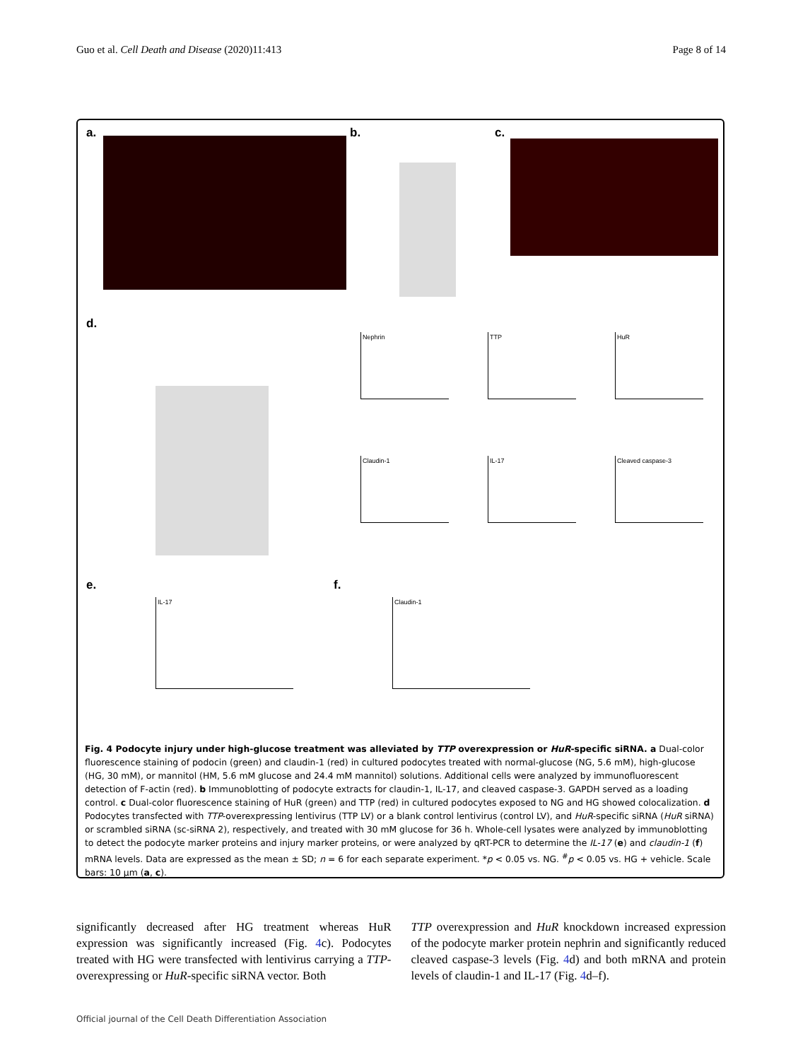Guo et al. Cell Death and Disease (2020)11:413 Page 8 of 14
a. b. c.
d.
Nephrin TTP HuR
Claudin-1 IL-17 Cleaved caspase-3
e.
IL-17
f.
Claudin-1
Fig. 4 Podocyte injury under high-glucose treatment was alleviated by TTP overexpression or HuR-specific siRNA. a Dual-color fluorescence staining of podocin (green) and claudin-1 (red) in cultured podocytes treated with normal-glucose (NG, 5.6 mM), high-glucose (HG, 30 mM), or mannitol (HM, 5.6 mM glucose and 24.4 mM mannitol) solutions. Additional cells were analyzed by immunofluorescent detection of F-actin (red). b Immunoblotting of podocyte extracts for claudin-1, IL-17, and cleaved caspase-3. GAPDH served as a loading control. c Dual-color fluorescence staining of HuR (green) and TTP (red) in cultured podocytes exposed to NG and HG showed colocalization. d Podocytes transfected with TTP-overexpressing lentivirus (TTP LV) or a blank control lentivirus (control LV), and HuR-specific siRNA (HuR siRNA) or scrambled siRNA (sc-siRNA 2), respectively, and treated with 30 mM glucose for 36 h. Whole-cell lysates were analyzed by immunoblotting to detect the podocyte marker proteins and injury marker proteins, or were analyzed by qRT-PCR to determine the IL-17 (e) and claudin-1 (f) mRNA levels. Data are expressed as the mean ± SD; n = 6 for each separate experiment. *p < 0.05 vs. NG. <sup>#</sup>p < 0.05 vs. HG + vehicle. Scale bars: 10 μm (a, c).
significantly decreased after HG treatment whereas HuR expression was significantly increased (Fig. 4c). Podocytes treated with HG were transfected with lentivirus carrying a TTP-overexpressing or HuR-specific siRNA vector. Both
TTP overexpression and HuR knockdown increased expression of the podocyte marker protein nephrin and significantly reduced cleaved caspase-3 levels (Fig. 4d) and both mRNA and protein levels of claudin-1 and IL-17 (Fig. 4d–f).
Official journal of the Cell Death Differentiation Association